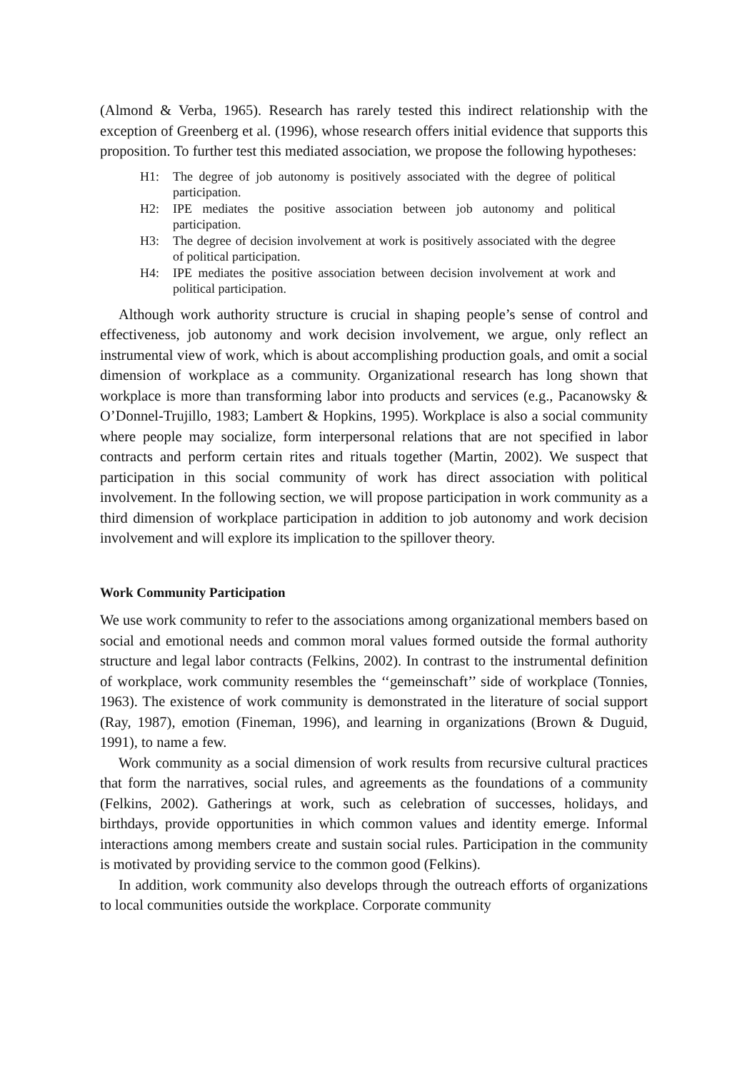(Almond & Verba, 1965). Research has rarely tested this indirect relationship with the exception of Greenberg et al. (1996), whose research offers initial evidence that supports this proposition. To further test this mediated association, we propose the following hypotheses:
H1: The degree of job autonomy is positively associated with the degree of political participation.
H2: IPE mediates the positive association between job autonomy and political participation.
H3: The degree of decision involvement at work is positively associated with the degree of political participation.
H4: IPE mediates the positive association between decision involvement at work and political participation.
Although work authority structure is crucial in shaping people’s sense of control and effectiveness, job autonomy and work decision involvement, we argue, only reflect an instrumental view of work, which is about accomplishing production goals, and omit a social dimension of workplace as a community. Organizational research has long shown that workplace is more than transforming labor into products and services (e.g., Pacanowsky & O’Donnel-Trujillo, 1983; Lambert & Hopkins, 1995). Workplace is also a social community where people may socialize, form interpersonal relations that are not specified in labor contracts and perform certain rites and rituals together (Martin, 2002). We suspect that participation in this social community of work has direct association with political involvement. In the following section, we will propose participation in work community as a third dimension of workplace participation in addition to job autonomy and work decision involvement and will explore its implication to the spillover theory.
Work Community Participation
We use work community to refer to the associations among organizational members based on social and emotional needs and common moral values formed outside the formal authority structure and legal labor contracts (Felkins, 2002). In contrast to the instrumental definition of workplace, work community resembles the ‘‘gemeinschaft’’ side of workplace (Tonnies, 1963). The existence of work community is demonstrated in the literature of social support (Ray, 1987), emotion (Fineman, 1996), and learning in organizations (Brown & Duguid, 1991), to name a few.
Work community as a social dimension of work results from recursive cultural practices that form the narratives, social rules, and agreements as the foundations of a community (Felkins, 2002). Gatherings at work, such as celebration of successes, holidays, and birthdays, provide opportunities in which common values and identity emerge. Informal interactions among members create and sustain social rules. Participation in the community is motivated by providing service to the common good (Felkins).
In addition, work community also develops through the outreach efforts of organizations to local communities outside the workplace. Corporate community